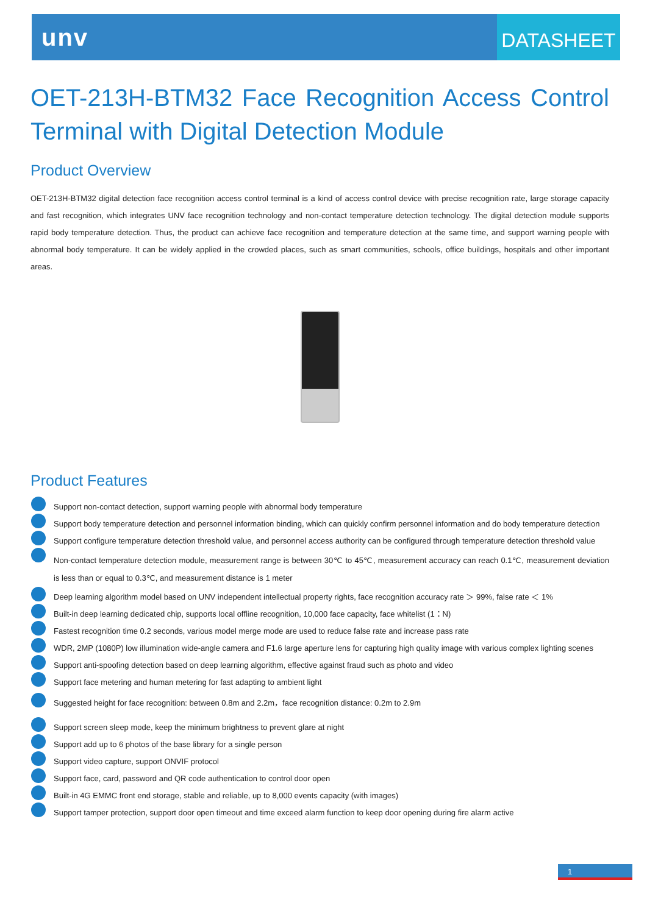unv
DATASHEET
OET-213H-BTM32 Face Recognition Access Control Terminal with Digital Detection Module
Product Overview
OET-213H-BTM32 digital detection face recognition access control terminal is a kind of access control device with precise recognition rate, large storage capacity and fast recognition, which integrates UNV face recognition technology and non-contact temperature detection technology. The digital detection module supports rapid body temperature detection. Thus, the product can achieve face recognition and temperature detection at the same time, and support warning people with abnormal body temperature. It can be widely applied in the crowded places, such as smart communities, schools, office buildings, hospitals and other important areas.
Product Features
Support non-contact detection, support warning people with abnormal body temperature
Support body temperature detection and personnel information binding, which can quickly confirm personnel information and do body temperature detection
Support configure temperature detection threshold value, and personnel access authority can be configured through temperature detection threshold value
Non-contact temperature detection module, measurement range is between 30℃ to 45℃, measurement accuracy can reach 0.1℃, measurement deviation is less than or equal to 0.3℃, and measurement distance is 1 meter
Deep learning algorithm model based on UNV independent intellectual property rights, face recognition accuracy rate ＞ 99%, false rate ＜ 1%
Built-in deep learning dedicated chip, supports local offline recognition, 10,000 face capacity, face whitelist (1：N)
Fastest recognition time 0.2 seconds, various model merge mode are used to reduce false rate and increase pass rate
WDR, 2MP (1080P) low illumination wide-angle camera and F1.6 large aperture lens for capturing high quality image with various complex lighting scenes
Support anti-spoofing detection based on deep learning algorithm, effective against fraud such as photo and video
Support face metering and human metering for fast adapting to ambient light
Suggested height for face recognition: between 0.8m and 2.2m，face recognition distance: 0.2m to 2.9m
Support screen sleep mode, keep the minimum brightness to prevent glare at night
Support add up to 6 photos of the base library for a single person
Support video capture, support ONVIF protocol
Support face, card, password and QR code authentication to control door open
Built-in 4G EMMC front end storage, stable and reliable, up to 8,000 events capacity (with images)
Support tamper protection, support door open timeout and time exceed alarm function to keep door opening during fire alarm active
1